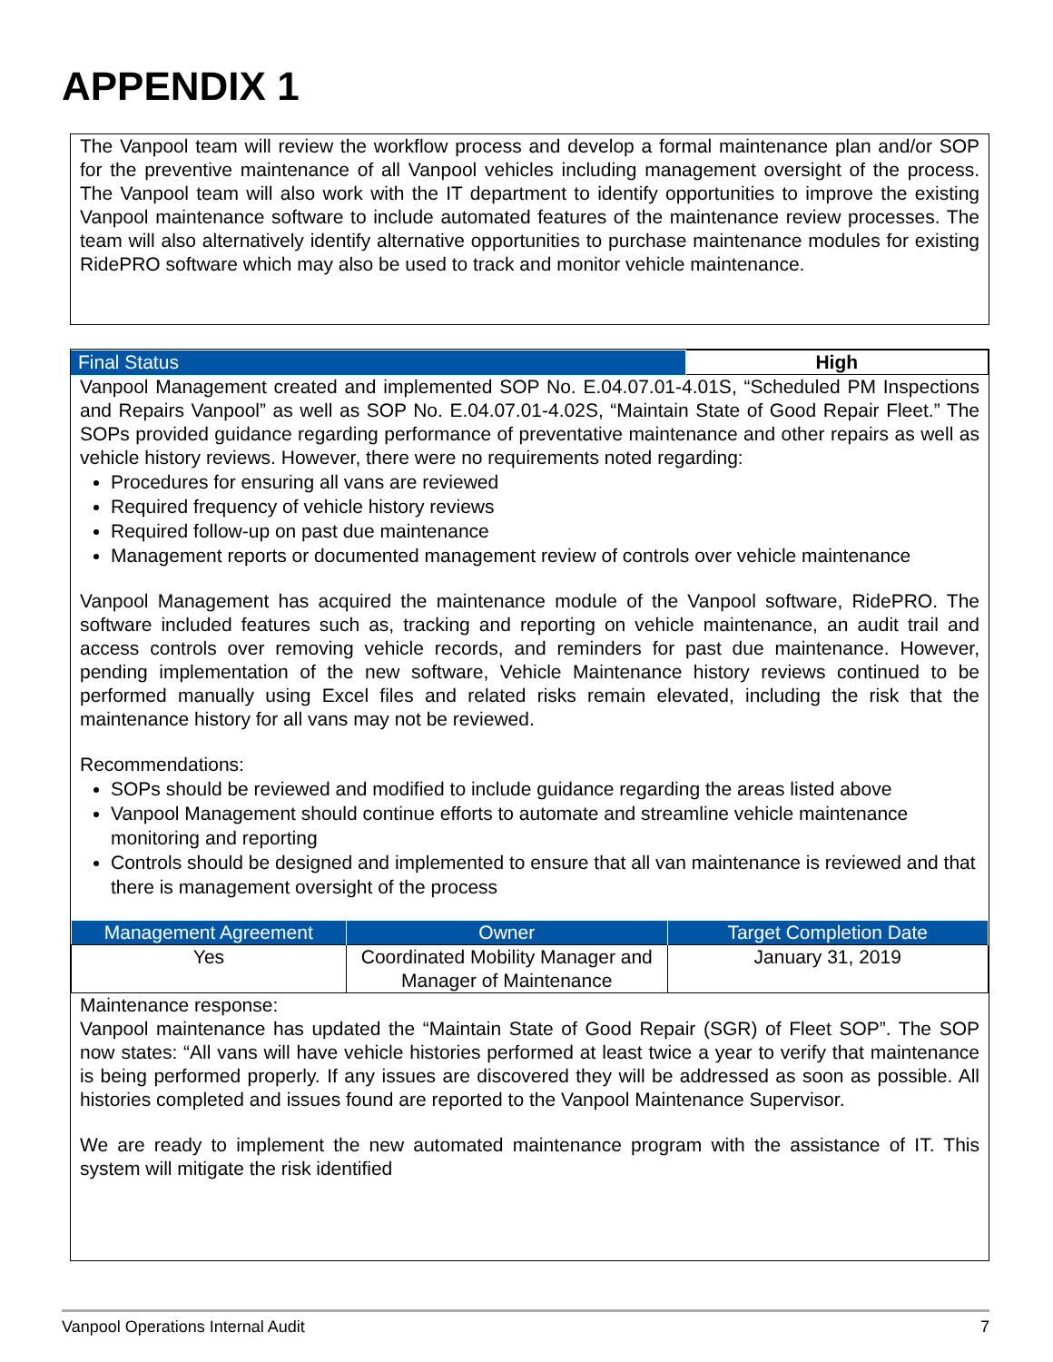APPENDIX 1
The Vanpool team will review the workflow process and develop a formal maintenance plan and/or SOP for the preventive maintenance of all Vanpool vehicles including management oversight of the process. The Vanpool team will also work with the IT department to identify opportunities to improve the existing Vanpool maintenance software to include automated features of the maintenance review processes. The team will also alternatively identify alternative opportunities to purchase maintenance modules for existing RidePRO software which may also be used to track and monitor vehicle maintenance.
| Final Status | High |
| --- | --- |
Vanpool Management created and implemented SOP No. E.04.07.01-4.01S, “Scheduled PM Inspections and Repairs Vanpool” as well as SOP No. E.04.07.01-4.02S, “Maintain State of Good Repair Fleet.” The SOPs provided guidance regarding performance of preventative maintenance and other repairs as well as vehicle history reviews. However, there were no requirements noted regarding:
Procedures for ensuring all vans are reviewed
Required frequency of vehicle history reviews
Required follow-up on past due maintenance
Management reports or documented management review of controls over vehicle maintenance
Vanpool Management has acquired the maintenance module of the Vanpool software, RidePRO. The software included features such as, tracking and reporting on vehicle maintenance, an audit trail and access controls over removing vehicle records, and reminders for past due maintenance. However, pending implementation of the new software, Vehicle Maintenance history reviews continued to be performed manually using Excel files and related risks remain elevated, including the risk that the maintenance history for all vans may not be reviewed.
Recommendations:
SOPs should be reviewed and modified to include guidance regarding the areas listed above
Vanpool Management should continue efforts to automate and streamline vehicle maintenance monitoring and reporting
Controls should be designed and implemented to ensure that all van maintenance is reviewed and that there is management oversight of the process
| Management Agreement | Owner | Target Completion Date |
| --- | --- | --- |
| Yes | Coordinated Mobility Manager and Manager of Maintenance | January 31, 2019 |
Maintenance response:
Vanpool maintenance has updated the “Maintain State of Good Repair (SGR) of Fleet SOP”. The SOP now states: “All vans will have vehicle histories performed at least twice a year to verify that maintenance is being performed properly. If any issues are discovered they will be addressed as soon as possible. All histories completed and issues found are reported to the Vanpool Maintenance Supervisor.
We are ready to implement the new automated maintenance program with the assistance of IT. This system will mitigate the risk identified
Vanpool Operations Internal Audit 7